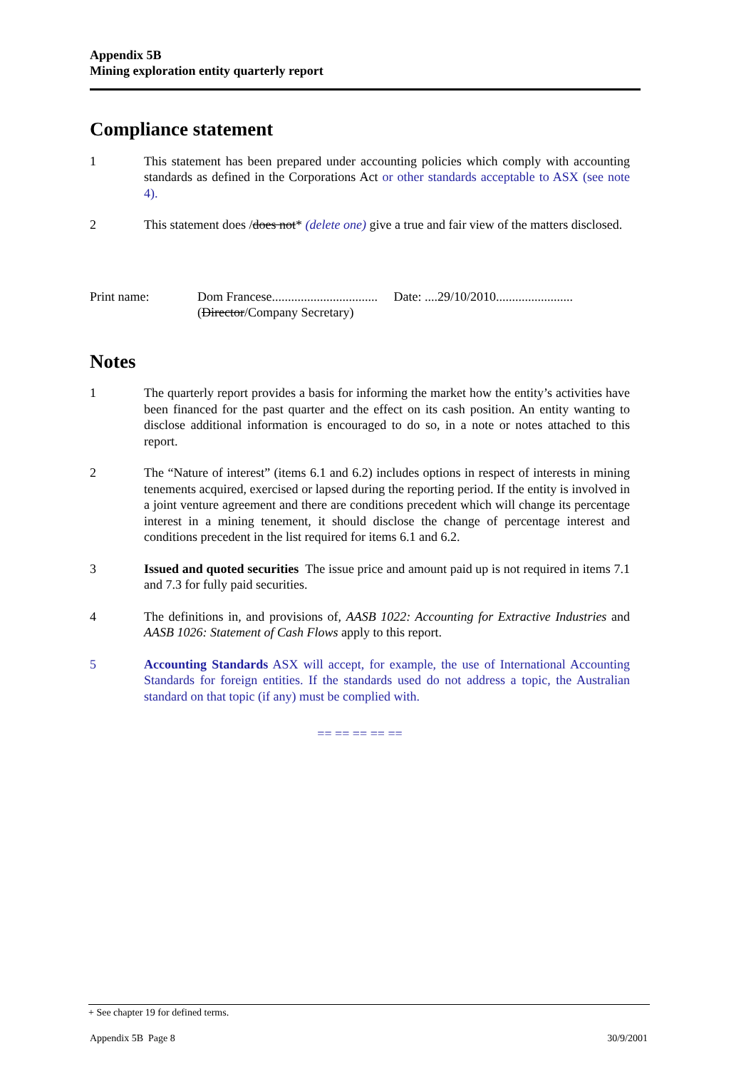Appendix 5B
Mining exploration entity quarterly report
Compliance statement
1 This statement has been prepared under accounting policies which comply with accounting standards as defined in the Corporations Act or other standards acceptable to ASX (see note 4).
2 This statement does /does not* (delete one) give a true and fair view of the matters disclosed.
Print name: Dom Francese................................. Date: ....29/10/2010........................
(Director/Company Secretary)
Notes
1 The quarterly report provides a basis for informing the market how the entity’s activities have been financed for the past quarter and the effect on its cash position. An entity wanting to disclose additional information is encouraged to do so, in a note or notes attached to this report.
2 The “Nature of interest” (items 6.1 and 6.2) includes options in respect of interests in mining tenements acquired, exercised or lapsed during the reporting period. If the entity is involved in a joint venture agreement and there are conditions precedent which will change its percentage interest in a mining tenement, it should disclose the change of percentage interest and conditions precedent in the list required for items 6.1 and 6.2.
3 Issued and quoted securities The issue price and amount paid up is not required in items 7.1 and 7.3 for fully paid securities.
4 The definitions in, and provisions of, AASB 1022: Accounting for Extractive Industries and AASB 1026: Statement of Cash Flows apply to this report.
5 Accounting Standards ASX will accept, for example, the use of International Accounting Standards for foreign entities. If the standards used do not address a topic, the Australian standard on that topic (if any) must be complied with.
== == == == ==
+ See chapter 19 for defined terms.
Appendix 5B Page 8 30/9/2001